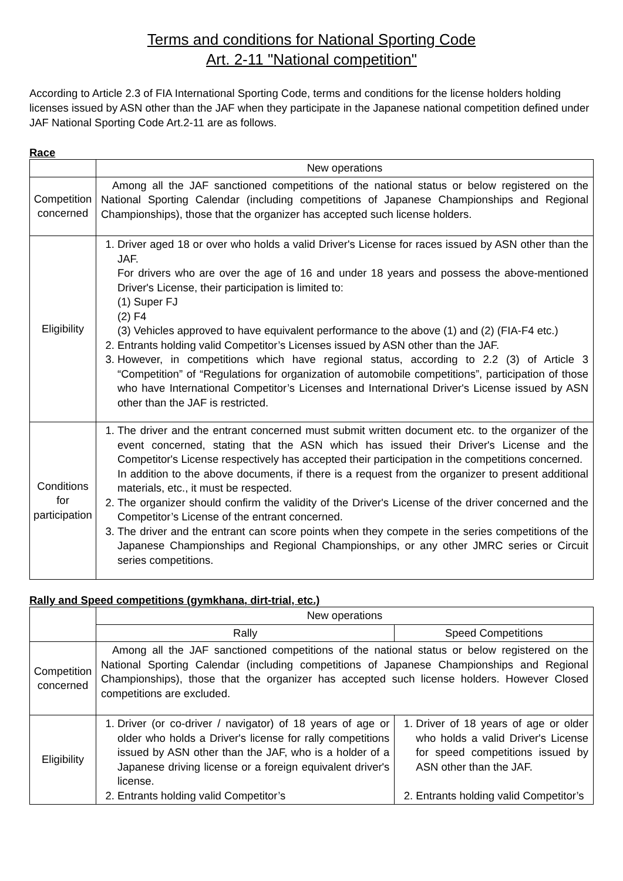Terms and conditions for National Sporting Code
Art. 2-11 "National competition"
According to Article 2.3 of FIA International Sporting Code, terms and conditions for the license holders holding licenses issued by ASN other than the JAF when they participate in the Japanese national competition defined under JAF National Sporting Code Art.2-11 are as follows.
Race
| | New operations |
| --- | --- |
| Competition concerned | Among all the JAF sanctioned competitions of the national status or below registered on the National Sporting Calendar (including competitions of Japanese Championships and Regional Championships), those that the organizer has accepted such license holders. |
| Eligibility | 1. Driver aged 18 or over who holds a valid Driver's License for races issued by ASN other than the JAF. For drivers who are over the age of 16 and under 18 years and possess the above-mentioned Driver's License, their participation is limited to: (1) Super FJ (2) F4 (3) Vehicles approved to have equivalent performance to the above (1) and (2) (FIA-F4 etc.) 2. Entrants holding valid Competitor’s Licenses issued by ASN other than the JAF. 3. However, in competitions which have regional status, according to 2.2 (3) of Article 3 “Competition” of “Regulations for organization of automobile competitions”, participation of those who have International Competitor’s Licenses and International Driver's License issued by ASN other than the JAF is restricted. |
| Conditions for participation | 1. The driver and the entrant concerned must submit written document etc. to the organizer of the event concerned, stating that the ASN which has issued their Driver's License and the Competitor's License respectively has accepted their participation in the competitions concerned. In addition to the above documents, if there is a request from the organizer to present additional materials, etc., it must be respected. 2. The organizer should confirm the validity of the Driver's License of the driver concerned and the Competitor’s License of the entrant concerned. 3. The driver and the entrant can score points when they compete in the series competitions of the Japanese Championships and Regional Championships, or any other JMRC series or Circuit series competitions. |
Rally and Speed competitions (gymkhana, dirt-trial, etc.)
| | New operations | |
| --- | --- | --- |
| | Rally | Speed Competitions |
| Competition concerned | Among all the JAF sanctioned competitions of the national status or below registered on the National Sporting Calendar (including competitions of Japanese Championships and Regional Championships), those that the organizer has accepted such license holders. However Closed competitions are excluded. | |
| Eligibility | 1. Driver (or co-driver / navigator) of 18 years of age or older who holds a Driver's license for rally competitions issued by ASN other than the JAF, who is a holder of a Japanese driving license or a foreign equivalent driver's license. 2. Entrants holding valid Competitor’s | 1. Driver of 18 years of age or older who holds a valid Driver's License for speed competitions issued by ASN other than the JAF. 2. Entrants holding valid Competitor’s |